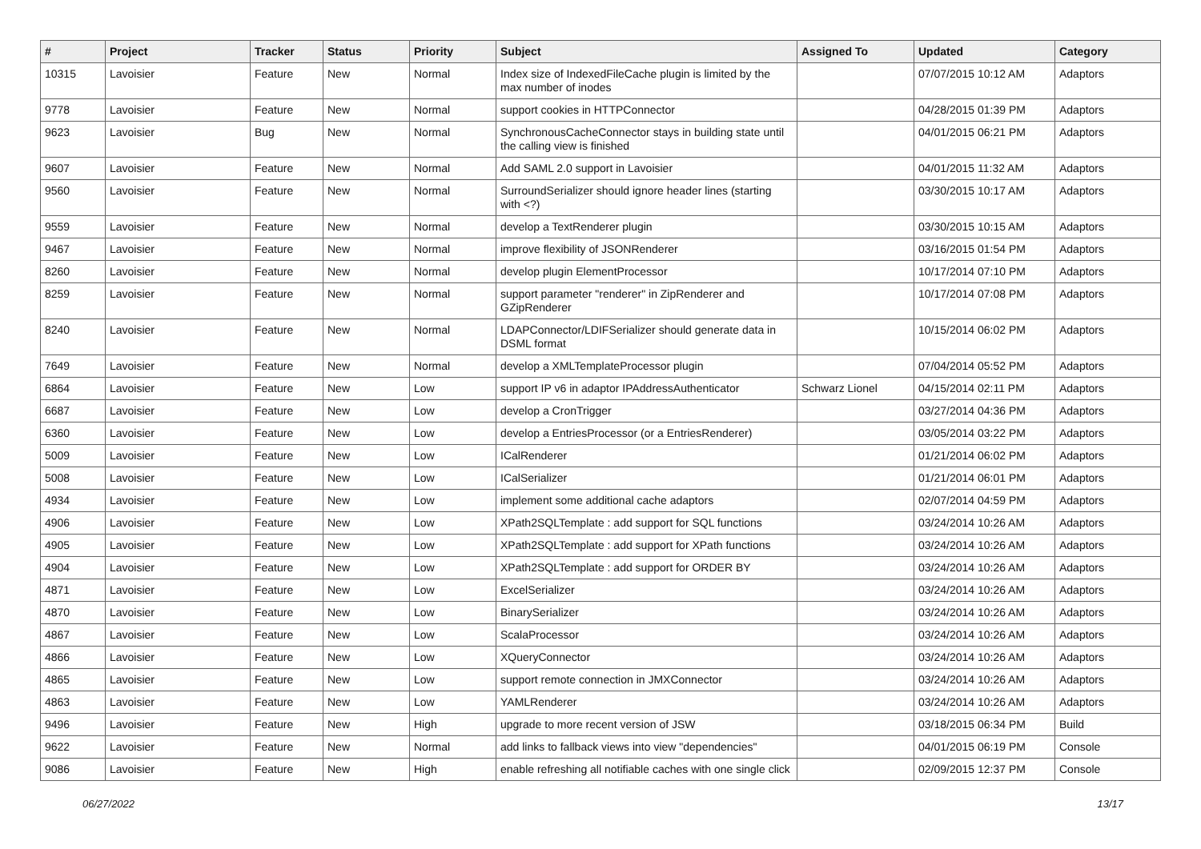| # | Project | Tracker | Status | Priority | Subject | Assigned To | Updated | Category |
| --- | --- | --- | --- | --- | --- | --- | --- | --- |
| 10315 | Lavoisier | Feature | New | Normal | Index size of IndexedFileCache plugin is limited by the max number of inodes | | 07/07/2015 10:12 AM | Adaptors |
| 9778 | Lavoisier | Feature | New | Normal | support cookies in HTTPConnector | | 04/28/2015 01:39 PM | Adaptors |
| 9623 | Lavoisier | Bug | New | Normal | SynchronousCacheConnector stays in building state until the calling view is finished | | 04/01/2015 06:21 PM | Adaptors |
| 9607 | Lavoisier | Feature | New | Normal | Add SAML 2.0 support in Lavoisier | | 04/01/2015 11:32 AM | Adaptors |
| 9560 | Lavoisier | Feature | New | Normal | SurroundSerializer should ignore header lines (starting with <?) | | 03/30/2015 10:17 AM | Adaptors |
| 9559 | Lavoisier | Feature | New | Normal | develop a TextRenderer plugin | | 03/30/2015 10:15 AM | Adaptors |
| 9467 | Lavoisier | Feature | New | Normal | improve flexibility of JSONRenderer | | 03/16/2015 01:54 PM | Adaptors |
| 8260 | Lavoisier | Feature | New | Normal | develop plugin ElementProcessor | | 10/17/2014 07:10 PM | Adaptors |
| 8259 | Lavoisier | Feature | New | Normal | support parameter "renderer" in ZipRenderer and GZipRenderer | | 10/17/2014 07:08 PM | Adaptors |
| 8240 | Lavoisier | Feature | New | Normal | LDAPConnector/LDIFSerializer should generate data in DSML format | | 10/15/2014 06:02 PM | Adaptors |
| 7649 | Lavoisier | Feature | New | Normal | develop a XMLTemplateProcessor plugin | | 07/04/2014 05:52 PM | Adaptors |
| 6864 | Lavoisier | Feature | New | Low | support IP v6 in adaptor IPAddressAuthenticator | Schwarz Lionel | 04/15/2014 02:11 PM | Adaptors |
| 6687 | Lavoisier | Feature | New | Low | develop a CronTrigger | | 03/27/2014 04:36 PM | Adaptors |
| 6360 | Lavoisier | Feature | New | Low | develop a EntriesProcessor (or a EntriesRenderer) | | 03/05/2014 03:22 PM | Adaptors |
| 5009 | Lavoisier | Feature | New | Low | ICalRenderer | | 01/21/2014 06:02 PM | Adaptors |
| 5008 | Lavoisier | Feature | New | Low | ICalSerializer | | 01/21/2014 06:01 PM | Adaptors |
| 4934 | Lavoisier | Feature | New | Low | implement some additional cache adaptors | | 02/07/2014 04:59 PM | Adaptors |
| 4906 | Lavoisier | Feature | New | Low | XPath2SQLTemplate : add support for SQL functions | | 03/24/2014 10:26 AM | Adaptors |
| 4905 | Lavoisier | Feature | New | Low | XPath2SQLTemplate : add support for XPath functions | | 03/24/2014 10:26 AM | Adaptors |
| 4904 | Lavoisier | Feature | New | Low | XPath2SQLTemplate : add support for ORDER BY | | 03/24/2014 10:26 AM | Adaptors |
| 4871 | Lavoisier | Feature | New | Low | ExcelSerializer | | 03/24/2014 10:26 AM | Adaptors |
| 4870 | Lavoisier | Feature | New | Low | BinarySerializer | | 03/24/2014 10:26 AM | Adaptors |
| 4867 | Lavoisier | Feature | New | Low | ScalaProcessor | | 03/24/2014 10:26 AM | Adaptors |
| 4866 | Lavoisier | Feature | New | Low | XQueryConnector | | 03/24/2014 10:26 AM | Adaptors |
| 4865 | Lavoisier | Feature | New | Low | support remote connection in JMXConnector | | 03/24/2014 10:26 AM | Adaptors |
| 4863 | Lavoisier | Feature | New | Low | YAMLRenderer | | 03/24/2014 10:26 AM | Adaptors |
| 9496 | Lavoisier | Feature | New | High | upgrade to more recent version of JSW | | 03/18/2015 06:34 PM | Build |
| 9622 | Lavoisier | Feature | New | Normal | add links to fallback views into view "dependencies" | | 04/01/2015 06:19 PM | Console |
| 9086 | Lavoisier | Feature | New | High | enable refreshing all notifiable caches with one single click | | 02/09/2015 12:37 PM | Console |
06/27/2022 13/17